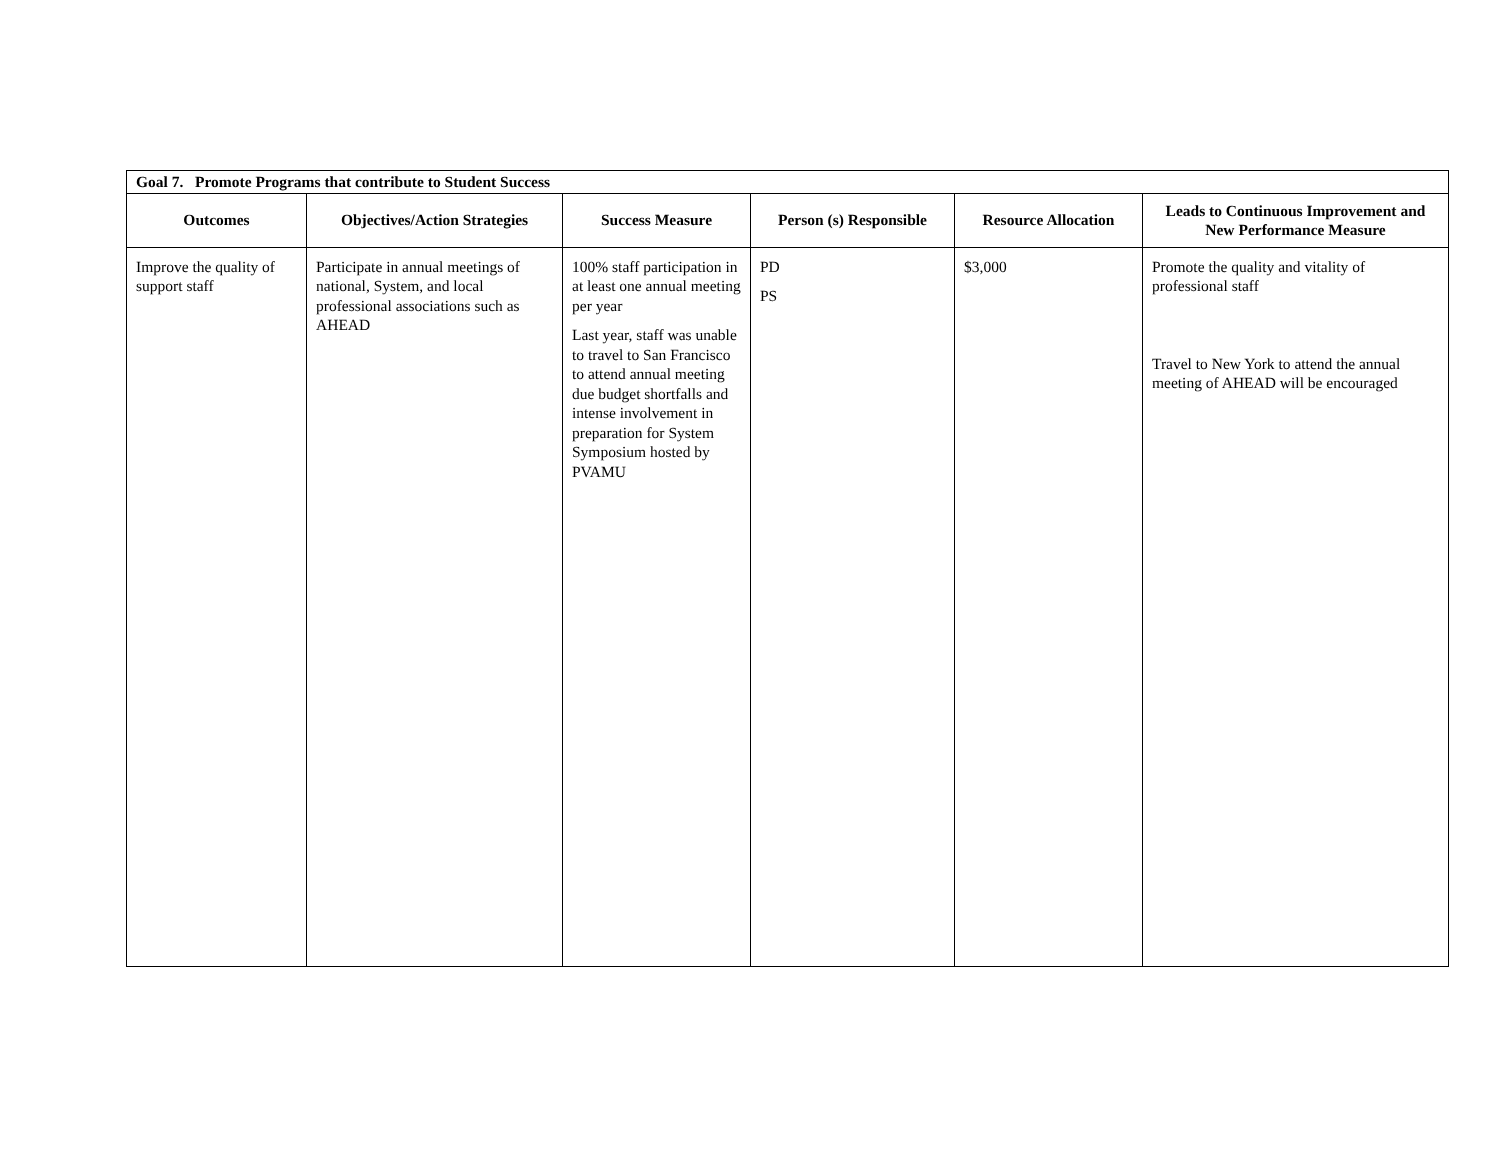| Goal 7. Promote Programs that contribute to Student Success | | | | | |
| --- | --- | --- | --- | --- | --- |
| Outcomes | Objectives/Action Strategies | Success Measure | Person (s) Responsible | Resource Allocation | Leads to Continuous Improvement and New Performance Measure |
| Improve the quality of support staff | Participate in annual meetings of national, System, and local professional associations such as AHEAD | 100% staff participation in at least one annual meeting per year Last year, staff was unable to travel to San Francisco to attend annual meeting due budget shortfalls and intense involvement in preparation for System Symposium hosted by PVAMU | PD PS | $3,000 | Promote the quality and vitality of professional staff Travel to New York to attend the annual meeting of AHEAD will be encouraged |